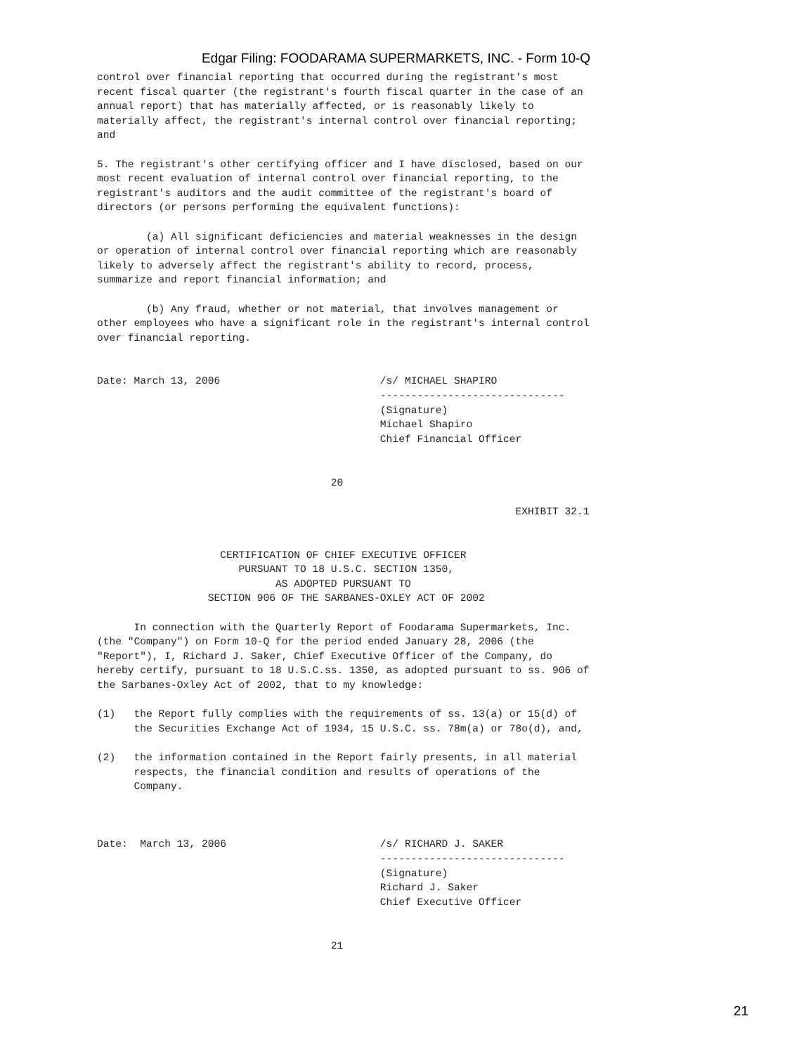Edgar Filing: FOODARAMA SUPERMARKETS, INC. - Form 10-Q
control over financial reporting that occurred during the registrant's most
recent fiscal quarter (the registrant's fourth fiscal quarter in the case of an
annual report) that has materially affected, or is reasonably likely to
materially affect, the registrant's internal control over financial reporting;
and

5. The registrant's other certifying officer and I have disclosed, based on our
most recent evaluation of internal control over financial reporting, to the
registrant's auditors and the audit committee of the registrant's board of
directors (or persons performing the equivalent functions):

        (a) All significant deficiencies and material weaknesses in the design
or operation of internal control over financial reporting which are reasonably
likely to adversely affect the registrant's ability to record, process,
summarize and report financial information; and

        (b) Any fraud, whether or not material, that involves management or
other employees who have a significant role in the registrant's internal control
over financial reporting.


Date: March 13, 2006                          /s/ MICHAEL SHAPIRO
                                              ------------------------------
                                              (Signature)
                                              Michael Shapiro
                                              Chief Financial Officer


                                      20

                                                                    EXHIBIT 32.1


                    CERTIFICATION OF CHIEF EXECUTIVE OFFICER
                       PURSUANT TO 18 U.S.C. SECTION 1350,
                             AS ADOPTED PURSUANT TO
                  SECTION 906 OF THE SARBANES-OXLEY ACT OF 2002

      In connection with the Quarterly Report of Foodarama Supermarkets, Inc.
(the "Company") on Form 10-Q for the period ended January 28, 2006 (the
"Report"), I, Richard J. Saker, Chief Executive Officer of the Company, do
hereby certify, pursuant to 18 U.S.C.ss. 1350, as adopted pursuant to ss. 906 of
the Sarbanes-Oxley Act of 2002, that to my knowledge:

(1)   the Report fully complies with the requirements of ss. 13(a) or 15(d) of
      the Securities Exchange Act of 1934, 15 U.S.C. ss. 78m(a) or 78o(d), and,

(2)   the information contained in the Report fairly presents, in all material
      respects, the financial condition and results of operations of the
      Company.



Date:  March 13, 2006                         /s/ RICHARD J. SAKER
                                              ------------------------------
                                              (Signature)
                                              Richard J. Saker
                                              Chief Executive Officer


                                      21
21